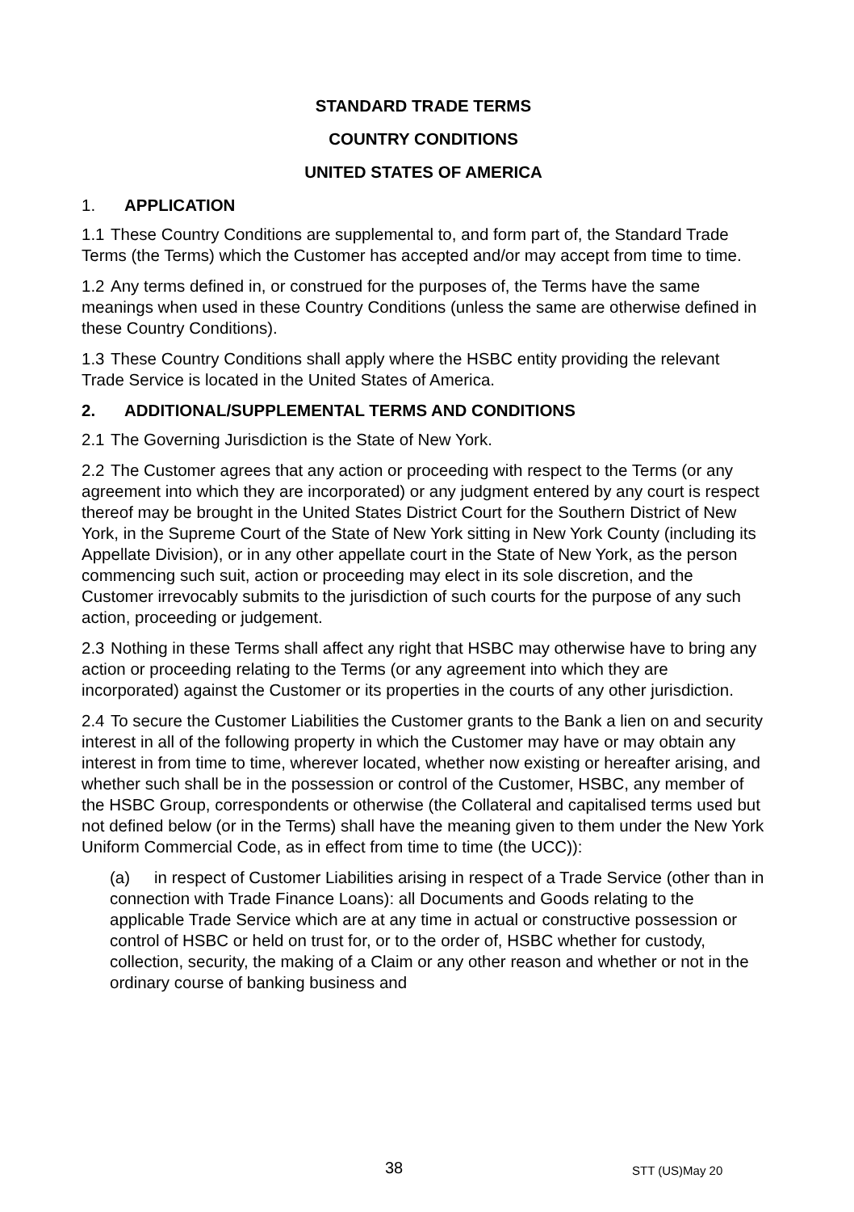STANDARD TRADE TERMS
COUNTRY CONDITIONS
UNITED STATES OF AMERICA
1. APPLICATION
1.1 These Country Conditions are supplemental to, and form part of, the Standard Trade Terms (the Terms) which the Customer has accepted and/or may accept from time to time.
1.2 Any terms defined in, or construed for the purposes of, the Terms have the same meanings when used in these Country Conditions (unless the same are otherwise defined in these Country Conditions).
1.3 These Country Conditions shall apply where the HSBC entity providing the relevant Trade Service is located in the United States of America.
2. ADDITIONAL/SUPPLEMENTAL TERMS AND CONDITIONS
2.1 The Governing Jurisdiction is the State of New York.
2.2 The Customer agrees that any action or proceeding with respect to the Terms (or any agreement into which they are incorporated) or any judgment entered by any court is respect thereof may be brought in the United States District Court for the Southern District of New York, in the Supreme Court of the State of New York sitting in New York County (including its Appellate Division), or in any other appellate court in the State of New York, as the person commencing such suit, action or proceeding may elect in its sole discretion, and the Customer irrevocably submits to the jurisdiction of such courts for the purpose of any such action, proceeding or judgement.
2.3 Nothing in these Terms shall affect any right that HSBC may otherwise have to bring any action or proceeding relating to the Terms (or any agreement into which they are incorporated) against the Customer or its properties in the courts of any other jurisdiction.
2.4 To secure the Customer Liabilities the Customer grants to the Bank a lien on and security interest in all of the following property in which the Customer may have or may obtain any interest in from time to time, wherever located, whether now existing or hereafter arising, and whether such shall be in the possession or control of the Customer, HSBC, any member of the HSBC Group, correspondents or otherwise (the Collateral and capitalised terms used but not defined below (or in the Terms) shall have the meaning given to them under the New York Uniform Commercial Code, as in effect from time to time (the UCC)):
(a) in respect of Customer Liabilities arising in respect of a Trade Service (other than in connection with Trade Finance Loans): all Documents and Goods relating to the applicable Trade Service which are at any time in actual or constructive possession or control of HSBC or held on trust for, or to the order of, HSBC whether for custody, collection, security, the making of a Claim or any other reason and whether or not in the ordinary course of banking business and
38 STT (US)May 20